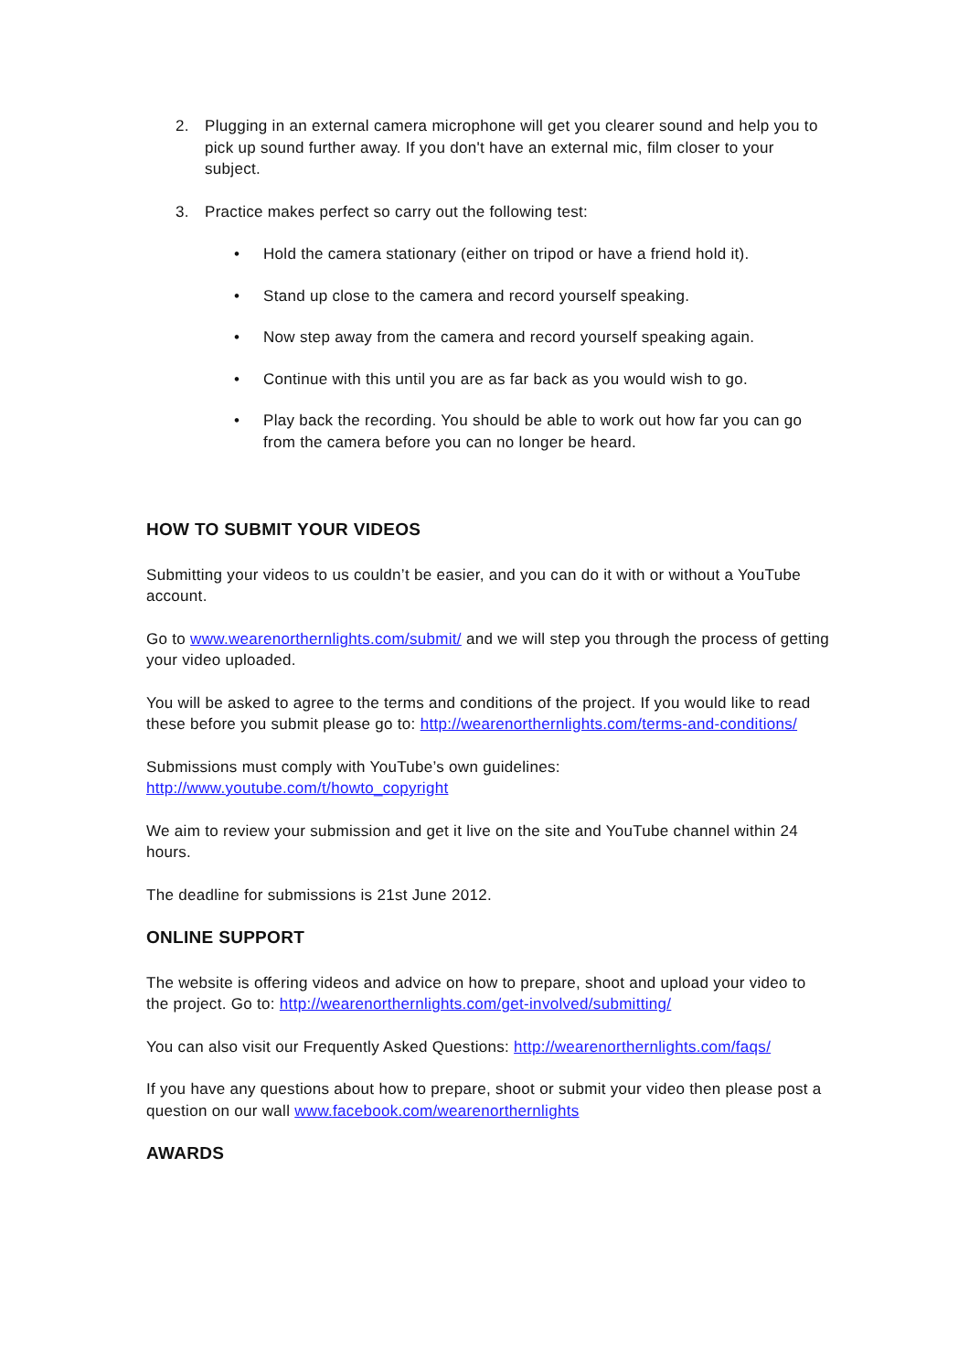2. Plugging in an external camera microphone will get you clearer sound and help you to pick up sound further away. If you don't have an external mic, film closer to your subject.
3. Practice makes perfect so carry out the following test:
• Hold the camera stationary (either on tripod or have a friend hold it).
• Stand up close to the camera and record yourself speaking.
• Now step away from the camera and record yourself speaking again.
• Continue with this until you are as far back as you would wish to go.
• Play back the recording. You should be able to work out how far you can go from the camera before you can no longer be heard.
HOW TO SUBMIT YOUR VIDEOS
Submitting your videos to us couldn’t be easier, and you can do it with or without a YouTube account.
Go to www.wearenorthernlights.com/submit/ and we will step you through the process of getting your video uploaded.
You will be asked to agree to the terms and conditions of the project. If you would like to read these before you submit please go to: http://wearenorthernlights.com/terms-and-conditions/
Submissions must comply with YouTube’s own guidelines:
http://www.youtube.com/t/howto_copyright
We aim to review your submission and get it live on the site and YouTube channel within 24 hours.
The deadline for submissions is 21st June 2012.
ONLINE SUPPORT
The website is offering videos and advice on how to prepare, shoot and upload your video to the project. Go to: http://wearenorthernlights.com/get-involved/submitting/
You can also visit our Frequently Asked Questions: http://wearenorthernlights.com/faqs/
If you have any questions about how to prepare, shoot or submit your video then please post a question on our wall www.facebook.com/wearenorthernlights
AWARDS